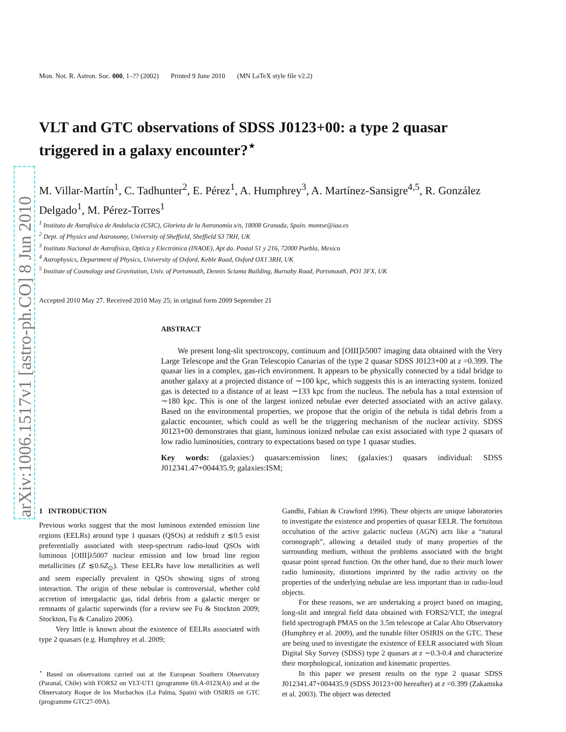arXiv:1006.1517v1 [astro-ph.CO] 8 Jun 2010
Mon. Not. R. Astron. Soc. 000, 1–?? (2002) Printed 9 June 2010 (MN LaTeX style file v2.2)
VLT and GTC observations of SDSS J0123+00: a type 2 quasar triggered in a galaxy encounter?<sup>⋆</sup>
M. Villar-Martín<sup>1</sup>, C. Tadhunter<sup>2</sup>, E. Pérez<sup>1</sup>, A. Humphrey<sup>3</sup>, A. Martínez-Sansigre<sup>4,5</sup>, R. González Delgado<sup>1</sup>, M. Pérez-Torres<sup>1</sup>
<sup>1</sup> Instituto de Astrofísica de Andalucía (CSIC), Glorieta de la Astronomía s/n, 18008 Granada, Spain. montse@iaa.es
<sup>2</sup> Dept. of Physics and Astronomy, University of Sheffield, Sheffield S3 7RH, UK
<sup>3</sup> Instituto Nacional de Astrofísica, Optica y Electrónica (INAOE), Apt do. Postal 51 y 216, 72000 Puebla, Mexico
<sup>4</sup> Astrophysics, Department of Physics, University of Oxford, Keble Road, Oxford OX1 3RH, UK
<sup>5</sup> Institute of Cosmology and Gravitation, Univ. of Portsmouth, Dennis Sciama Building, Burnaby Road, Portsmouth, PO1 3FX, UK
Accepted 2010 May 27. Received 2010 May 25; in original form 2009 September 21
ABSTRACT
We present long-slit spectroscopy, continuum and [OIII]λ5007 imaging data obtained with the Very Large Telescope and the Gran Telescopio Canarias of the type 2 quasar SDSS J0123+00 at z =0.399. The quasar lies in a complex, gas-rich environment. It appears to be physically connected by a tidal bridge to another galaxy at a projected distance of ∼100 kpc, which suggests this is an interacting system. Ionized gas is detected to a distance of at least ∼133 kpc from the nucleus. The nebula has a total extension of ∼180 kpc. This is one of the largest ionized nebulae ever detected associated with an active galaxy. Based on the environmental properties, we propose that the origin of the nebula is tidal debris from a galactic encounter, which could as well be the triggering mechanism of the nuclear activity. SDSS J0123+00 demonstrates that giant, luminous ionized nebulae can exist associated with type 2 quasars of low radio luminosities, contrary to expectations based on type 1 quasar studies.
Key words: (galaxies:) quasars:emission lines; (galaxies:) quasars individual: SDSS J012341.47+004435.9; galaxies:ISM;
1 INTRODUCTION
Previous works suggest that the most luminous extended emission line regions (EELRs) around type 1 quasars (QSOs) at redshift z ≲0.5 exist preferentially associated with steep-spectrum radio-loud QSOs with luminous [OIII]λ5007 nuclear emission and low broad line region metallicities (Z ≲0.6Z<sub>⊙</sub>). These EELRs have low metallicities as well and seem especially prevalent in QSOs showing signs of strong interaction. The origin of these nebulae is controversial, whether cold accretion of intergalactic gas, tidal debris from a galactic merger or remnants of galactic superwinds (for a review see Fu & Stockton 2009; Stockton, Fu & Canalizo 2006).
Very little is known about the existence of EELRs associated with type 2 quasars (e.g. Humphrey et al. 2009;
<sup>⋆</sup> Based on observations carried out at the European Southern Observatory (Paranal, Chile) with FORS2 on VLT-UT1 (programme 69.A-0123(A)) and at the Observatory Roque de los Muchachos (La Palma, Spain) with OSIRIS on GTC (programme GTC27-09A).
Gandhi, Fabian & Crawford 1996). These objects are unique laboratories to investigate the existence and properties of quasar EELR. The fortuitous occultation of the active galactic nucleus (AGN) acts like a “natural coronograph”, allowing a detailed study of many properties of the surrounding medium, without the problems associated with the bright quasar point spread function. On the other hand, due to their much lower radio luminosity, distortions imprinted by the radio activity on the properties of the underlying nebulae are less important than in radio-loud objects.
For these reasons, we are undertaking a project based on imaging, long-slit and integral field data obtained with FORS2/VLT, the integral field spectrograph PMAS on the 3.5m telescope at Calar Alto Observatory (Humphrey et al. 2009), and the tunable filter OSIRIS on the GTC. These are being used to investigate the existence of EELR associated with Sloan Digital Sky Survey (SDSS) type 2 quasars at z ∼0.3-0.4 and characterize their morphological, ionization and kinematic properties.
In this paper we present results on the type 2 quasar SDSS J012341.47+004435.9 (SDSS J0123+00 hereafter) at z =0.399 (Zakamska et al. 2003). The object was detected